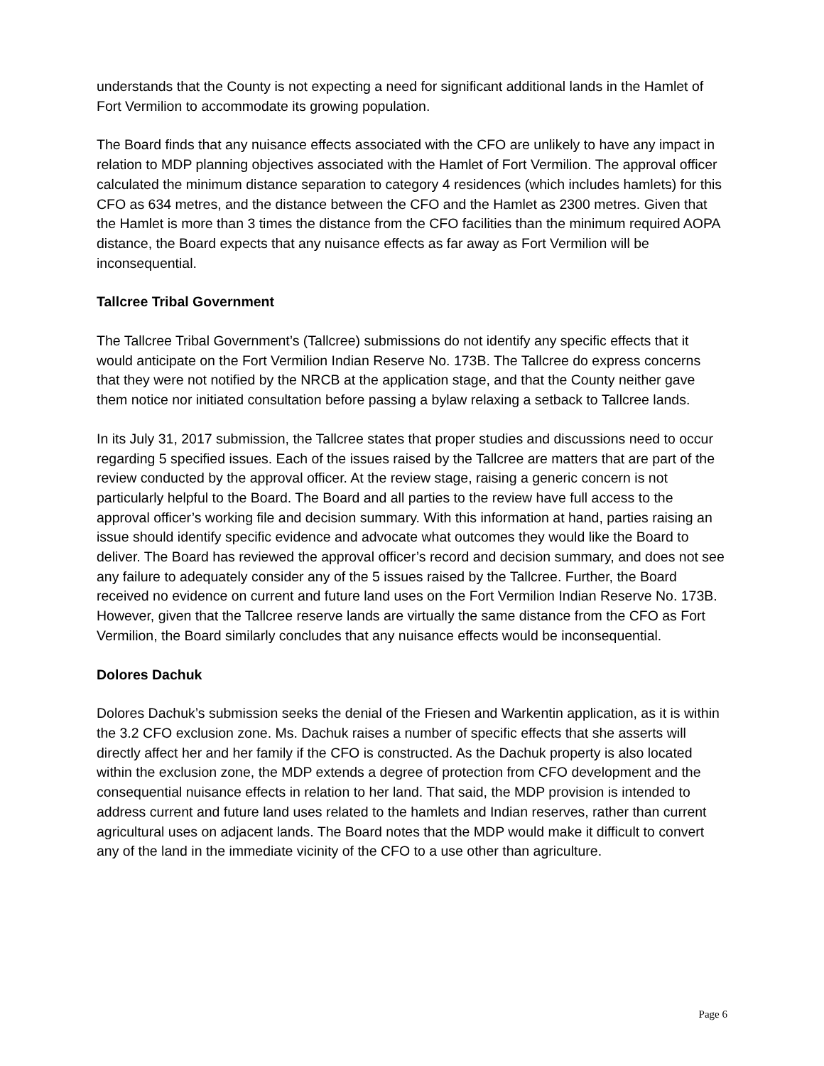understands that the County is not expecting a need for significant additional lands in the Hamlet of Fort Vermilion to accommodate its growing population.
The Board finds that any nuisance effects associated with the CFO are unlikely to have any impact in relation to MDP planning objectives associated with the Hamlet of Fort Vermilion. The approval officer calculated the minimum distance separation to category 4 residences (which includes hamlets) for this CFO as 634 metres, and the distance between the CFO and the Hamlet as 2300 metres. Given that the Hamlet is more than 3 times the distance from the CFO facilities than the minimum required AOPA distance, the Board expects that any nuisance effects as far away as Fort Vermilion will be inconsequential.
Tallcree Tribal Government
The Tallcree Tribal Government’s (Tallcree) submissions do not identify any specific effects that it would anticipate on the Fort Vermilion Indian Reserve No. 173B. The Tallcree do express concerns that they were not notified by the NRCB at the application stage, and that the County neither gave them notice nor initiated consultation before passing a bylaw relaxing a setback to Tallcree lands.
In its July 31, 2017 submission, the Tallcree states that proper studies and discussions need to occur regarding 5 specified issues. Each of the issues raised by the Tallcree are matters that are part of the review conducted by the approval officer. At the review stage, raising a generic concern is not particularly helpful to the Board. The Board and all parties to the review have full access to the approval officer’s working file and decision summary. With this information at hand, parties raising an issue should identify specific evidence and advocate what outcomes they would like the Board to deliver. The Board has reviewed the approval officer’s record and decision summary, and does not see any failure to adequately consider any of the 5 issues raised by the Tallcree. Further, the Board received no evidence on current and future land uses on the Fort Vermilion Indian Reserve No. 173B. However, given that the Tallcree reserve lands are virtually the same distance from the CFO as Fort Vermilion, the Board similarly concludes that any nuisance effects would be inconsequential.
Dolores Dachuk
Dolores Dachuk’s submission seeks the denial of the Friesen and Warkentin application, as it is within the 3.2 CFO exclusion zone. Ms. Dachuk raises a number of specific effects that she asserts will directly affect her and her family if the CFO is constructed. As the Dachuk property is also located within the exclusion zone, the MDP extends a degree of protection from CFO development and the consequential nuisance effects in relation to her land. That said, the MDP provision is intended to address current and future land uses related to the hamlets and Indian reserves, rather than current agricultural uses on adjacent lands. The Board notes that the MDP would make it difficult to convert any of the land in the immediate vicinity of the CFO to a use other than agriculture.
Page 6